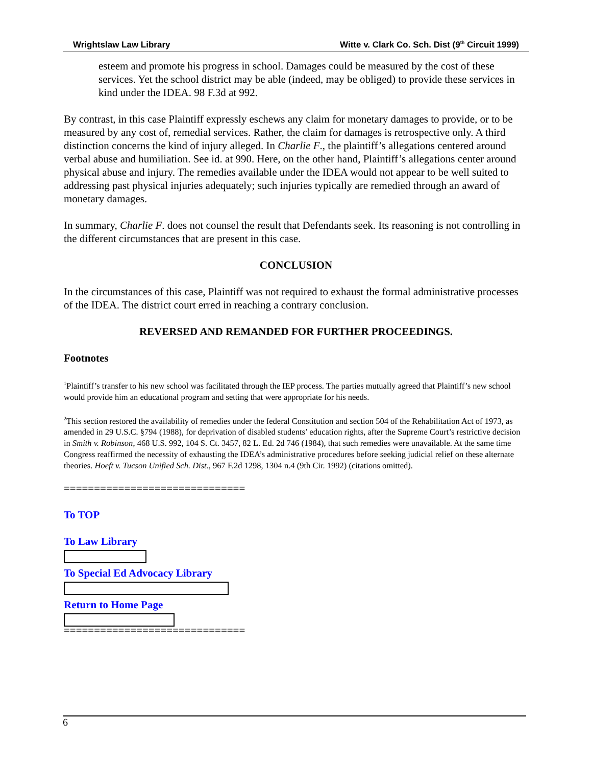Wrightslaw Law Library Witte v. Clark Co. Sch. Dist (9<sup>th</sup> Circuit 1999)
esteem and promote his progress in school. Damages could be measured by the cost of these services. Yet the school district may be able (indeed, may be obliged) to provide these services in kind under the IDEA. 98 F.3d at 992.
By contrast, in this case Plaintiff expressly eschews any claim for monetary damages to provide, or to be measured by any cost of, remedial services. Rather, the claim for damages is retrospective only. A third distinction concerns the kind of injury alleged. In Charlie F., the plaintiff’s allegations centered around verbal abuse and humiliation. See id. at 990. Here, on the other hand, Plaintiff’s allegations center around physical abuse and injury. The remedies available under the IDEA would not appear to be well suited to addressing past physical injuries adequately; such injuries typically are remedied through an award of monetary damages.
In summary, Charlie F. does not counsel the result that Defendants seek. Its reasoning is not controlling in the different circumstances that are present in this case.
CONCLUSION
In the circumstances of this case, Plaintiff was not required to exhaust the formal administrative processes of the IDEA. The district court erred in reaching a contrary conclusion.
REVERSED AND REMANDED FOR FURTHER PROCEEDINGS.
Footnotes
<sup>1</sup> Plaintiff’s transfer to his new school was facilitated through the IEP process. The parties mutually agreed that Plaintiff’s new school would provide him an educational program and setting that were appropriate for his needs.
<sup>2</sup> This section restored the availability of remedies under the federal Constitution and section 504 of the Rehabilitation Act of 1973, as amended in 29 U.S.C. §794 (1988), for deprivation of disabled students’ education rights, after the Supreme Court’s restrictive decision in Smith v. Robinson, 468 U.S. 992, 104 S. Ct. 3457, 82 L. Ed. 2d 746 (1984), that such remedies were unavailable. At the same time Congress reaffirmed the necessity of exhausting the IDEA’s administrative procedures before seeking judicial relief on these alternate theories. Hoeft v. Tucson Unified Sch. Dist., 967 F.2d 1298, 1304 n.4 (9th Cir. 1992) (citations omitted).
==============================
To TOP
To Law Library
To Special Ed Advocacy Library
Return to Home Page
==============================
6